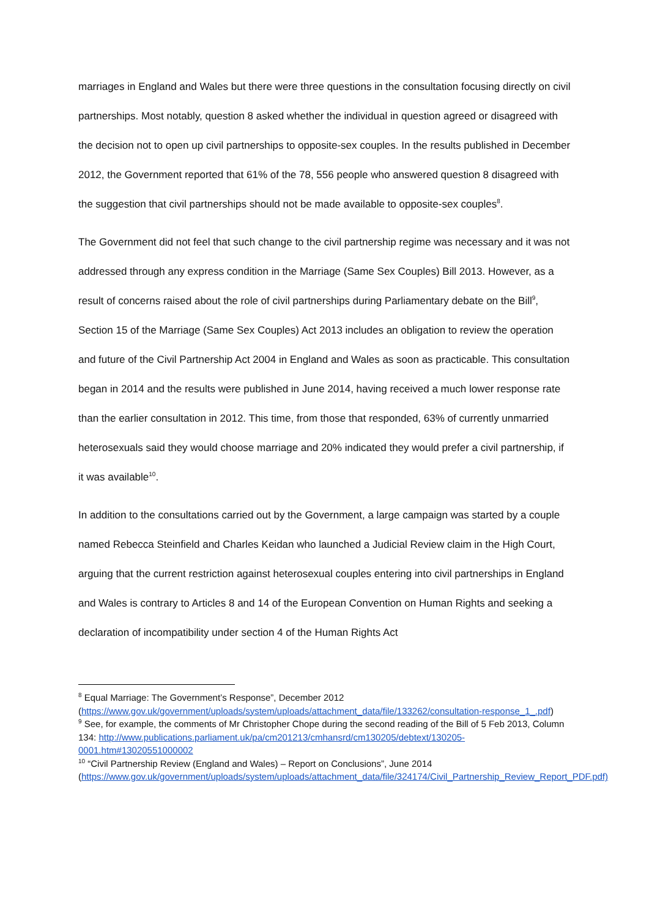marriages in England and Wales but there were three questions in the consultation focusing directly on civil partnerships. Most notably, question 8 asked whether the individual in question agreed or disagreed with the decision not to open up civil partnerships to opposite-sex couples. In the results published in December 2012, the Government reported that 61% of the 78, 556 people who answered question 8 disagreed with the suggestion that civil partnerships should not be made available to opposite-sex couples<sup>8</sup>.
The Government did not feel that such change to the civil partnership regime was necessary and it was not addressed through any express condition in the Marriage (Same Sex Couples) Bill 2013. However, as a result of concerns raised about the role of civil partnerships during Parliamentary debate on the Bill<sup>9</sup>, Section 15 of the Marriage (Same Sex Couples) Act 2013 includes an obligation to review the operation and future of the Civil Partnership Act 2004 in England and Wales as soon as practicable. This consultation began in 2014 and the results were published in June 2014, having received a much lower response rate than the earlier consultation in 2012. This time, from those that responded, 63% of currently unmarried heterosexuals said they would choose marriage and 20% indicated they would prefer a civil partnership, if it was available<sup>10</sup>.
In addition to the consultations carried out by the Government, a large campaign was started by a couple named Rebecca Steinfield and Charles Keidan who launched a Judicial Review claim in the High Court, arguing that the current restriction against heterosexual couples entering into civil partnerships in England and Wales is contrary to Articles 8 and 14 of the European Convention on Human Rights and seeking a declaration of incompatibility under section 4 of the Human Rights Act
<sup>8</sup> Equal Marriage: The Government’s Response”, December 2012 (https://www.gov.uk/government/uploads/system/uploads/attachment_data/file/133262/consultation-response_1_.pdf)
<sup>9</sup> See, for example, the comments of Mr Christopher Chope during the second reading of the Bill of 5 Feb 2013, Column 134: http://www.publications.parliament.uk/pa/cm201213/cmhansrd/cm130205/debtext/130205-0001.htm#13020551000002
<sup>10</sup> “Civil Partnership Review (England and Wales) – Report on Conclusions”, June 2014 (https://www.gov.uk/government/uploads/system/uploads/attachment_data/file/324174/Civil_Partnership_Review_Report_PDF.pdf)